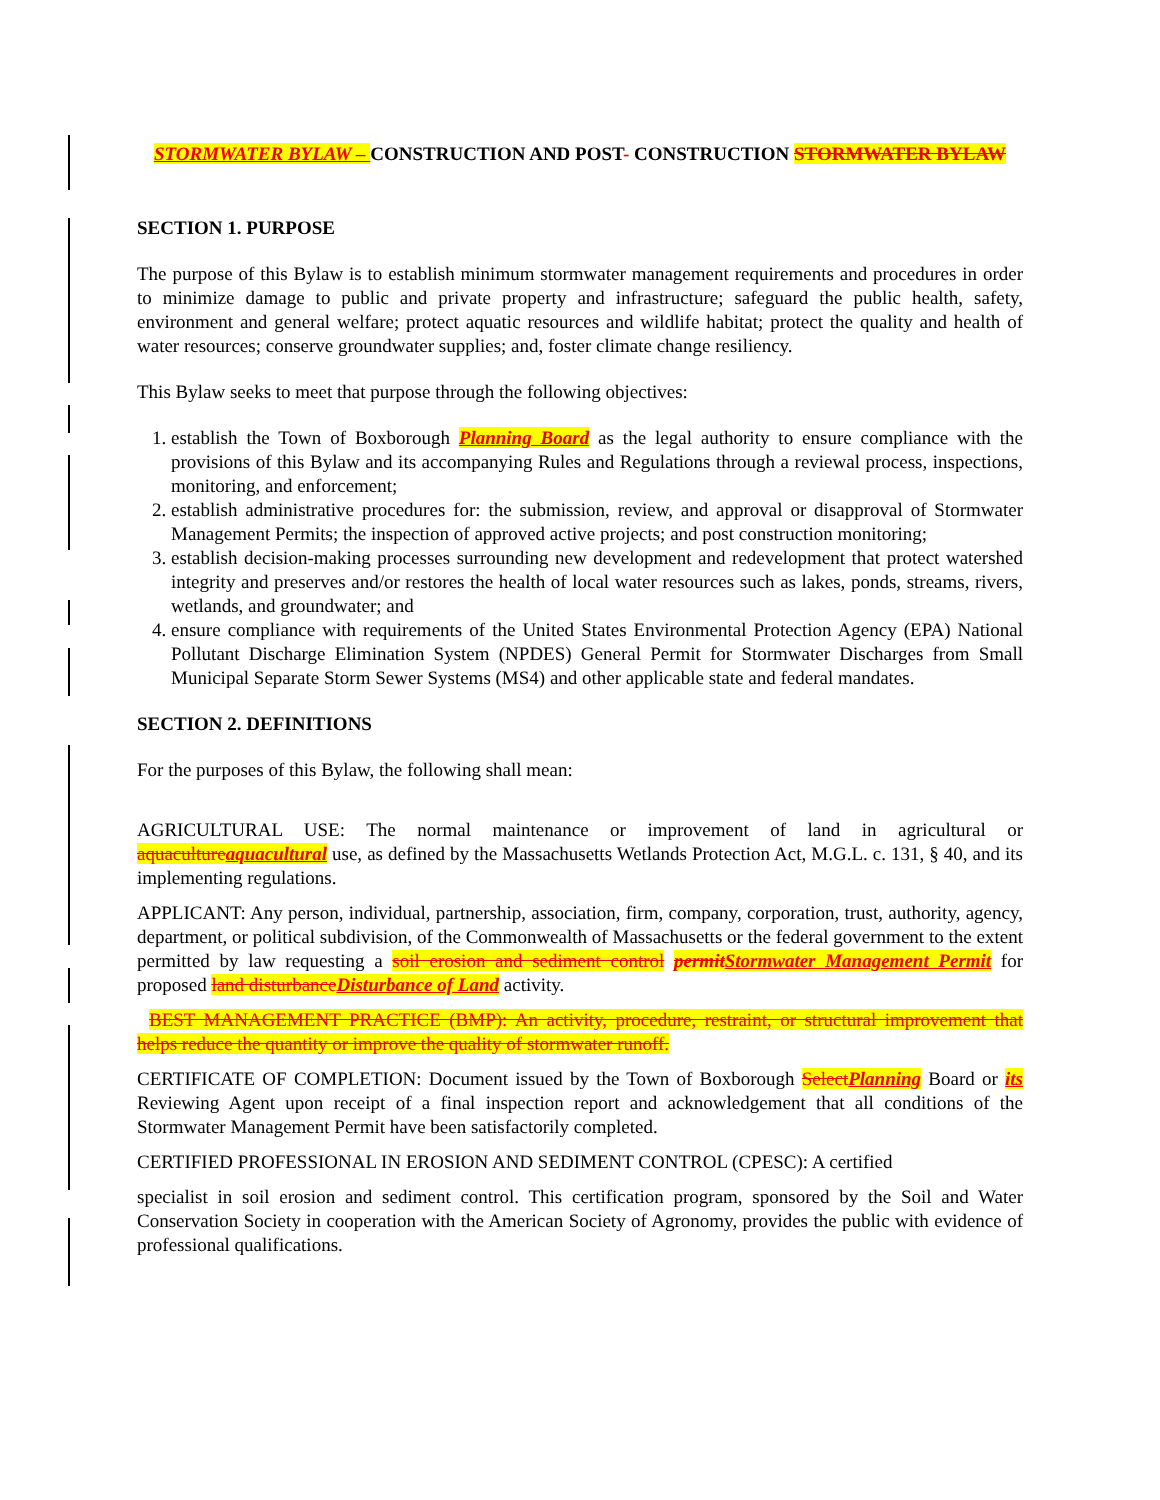STORMWATER BYLAW – CONSTRUCTION AND POST- CONSTRUCTION STORMWATER BYLAW
SECTION 1. PURPOSE
The purpose of this Bylaw is to establish minimum stormwater management requirements and procedures in order to minimize damage to public and private property and infrastructure; safeguard the public health, safety, environment and general welfare; protect aquatic resources and wildlife habitat; protect the quality and health of water resources; conserve groundwater supplies; and, foster climate change resiliency.
This Bylaw seeks to meet that purpose through the following objectives:
1. establish the Town of Boxborough Planning Board as the legal authority to ensure compliance with the provisions of this Bylaw and its accompanying Rules and Regulations through a reviewal process, inspections, monitoring, and enforcement;
2. establish administrative procedures for: the submission, review, and approval or disapproval of Stormwater Management Permits; the inspection of approved active projects; and post construction monitoring;
3. establish decision-making processes surrounding new development and redevelopment that protect watershed integrity and preserves and/or restores the health of local water resources such as lakes, ponds, streams, rivers, wetlands, and groundwater; and
4. ensure compliance with requirements of the United States Environmental Protection Agency (EPA) National Pollutant Discharge Elimination System (NPDES) General Permit for Stormwater Discharges from Small Municipal Separate Storm Sewer Systems (MS4) and other applicable state and federal mandates.
SECTION 2. DEFINITIONS
For the purposes of this Bylaw, the following shall mean:
AGRICULTURAL USE: The normal maintenance or improvement of land in agricultural or aquaculture aquacultural use, as defined by the Massachusetts Wetlands Protection Act, M.G.L. c. 131, § 40, and its implementing regulations.
APPLICANT: Any person, individual, partnership, association, firm, company, corporation, trust, authority, agency, department, or political subdivision, of the Commonwealth of Massachusetts or the federal government to the extent permitted by law requesting a soil erosion and sediment control permit Stormwater Management Permit for proposed land disturbance Disturbance of Land activity.
BEST MANAGEMENT PRACTICE (BMP): An activity, procedure, restraint, or structural improvement that helps reduce the quantity or improve the quality of stormwater runoff.
CERTIFICATE OF COMPLETION: Document issued by the Town of Boxborough Select Planning Board or its Reviewing Agent upon receipt of a final inspection report and acknowledgement that all conditions of the Stormwater Management Permit have been satisfactorily completed.
CERTIFIED PROFESSIONAL IN EROSION AND SEDIMENT CONTROL (CPESC): A certified
specialist in soil erosion and sediment control. This certification program, sponsored by the Soil and Water Conservation Society in cooperation with the American Society of Agronomy, provides the public with evidence of professional qualifications.